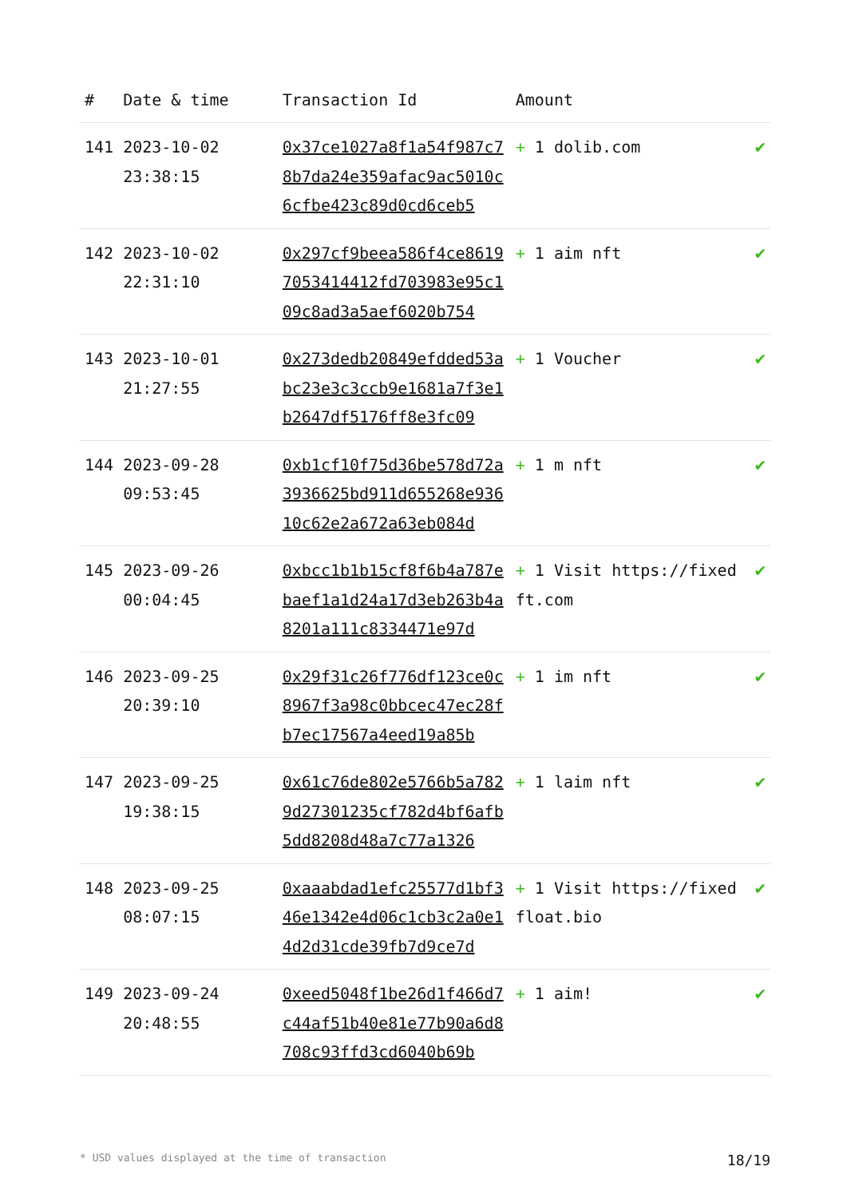| # | Date & time | Transaction Id | Amount | |
| --- | --- | --- | --- | --- |
| 141 | 2023-10-02 23:38:15 | 0x37ce1027a8f1a54f987c78b7da24e359afac9ac5010c6cfbe423c89d0cd6ceb5 | + 1 dolib.com | ✔ |
| 142 | 2023-10-02 22:31:10 | 0x297cf9beea586f4ce86197053414412fd703983e95c109c8ad3a5aef6020b754 | + 1 aim nft | ✔ |
| 143 | 2023-10-01 21:27:55 | 0x273dedb20849efdded53abc23e3c3ccb9e1681a7f3e1b2647df5176ff8e3fc09 | + 1 Voucher | ✔ |
| 144 | 2023-09-28 09:53:45 | 0xb1cf10f75d36be578d72a3936625bd911d655268e93610c62e2a672a63eb084d | + 1 m nft | ✔ |
| 145 | 2023-09-26 00:04:45 | 0xbcc1b1b15cf8f6b4a787ebaef1a1d24a17d3eb263b4a8201a111c8334471e97d | + 1 Visit https://fixedft.com | ✔ |
| 146 | 2023-09-25 20:39:10 | 0x29f31c26f776df123ce0c8967f3a98c0bbcec47ec28fb7ec17567a4eed19a85b | + 1 im nft | ✔ |
| 147 | 2023-09-25 19:38:15 | 0x61c76de802e5766b5a7829d27301235cf782d4bf6afb5dd8208d48a7c77a1326 | + 1 laim nft | ✔ |
| 148 | 2023-09-25 08:07:15 | 0xaaabdad1efc25577d1bf346e1342e4d06c1cb3c2a0e14d2d31cde39fb7d9ce7d | + 1 Visit https://fixedfloat.bio | ✔ |
| 149 | 2023-09-24 20:48:55 | 0xeed5048f1be26d1f466d7c44af51b40e81e77b90a6d8708c93ffd3cd6040b69b | + 1 aim! | ✔ |
* USD values displayed at the time of transaction 18/19